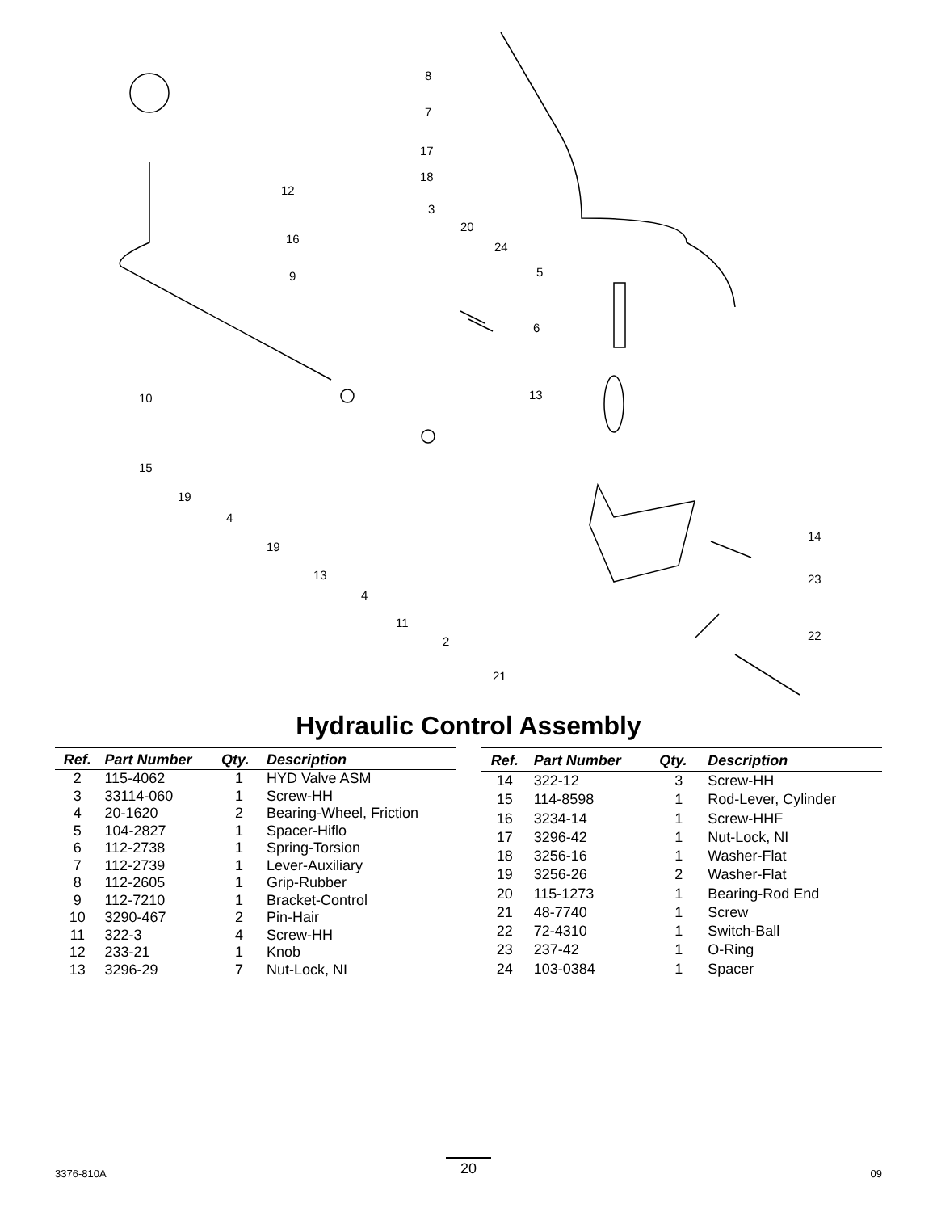8
7
17
18
12
3
20
16
24
5 9
6
10 13
15
19
4
14
19
23 13
4
11
22 2
21
Hydraulic Control Assembly
| Ref. | Part Number | Qty. | Description |
| --- | --- | --- | --- |
| 2 | 115-4062 | 1 | HYD Valve ASM |
| 3 | 33114-060 | 1 | Screw-HH |
| 4 | 20-1620 | 2 | Bearing-Wheel, Friction |
| 5 | 104-2827 | 1 | Spacer-Hiflo |
| 6 | 112-2738 | 1 | Spring-Torsion |
| 7 | 112-2739 | 1 | Lever-Auxiliary |
| 8 | 112-2605 | 1 | Grip-Rubber |
| 9 | 112-7210 | 1 | Bracket-Control |
| 10 | 3290-467 | 2 | Pin-Hair |
| 11 | 322-3 | 4 | Screw-HH |
| 12 | 233-21 | 1 | Knob |
| 13 | 3296-29 | 7 | Nut-Lock, NI |
| Ref. | Part Number | Qty. | Description |
| --- | --- | --- | --- |
| 14 | 322-12 | 3 | Screw-HH |
| 15 | 114-8598 | 1 | Rod-Lever, Cylinder |
| 16 | 3234-14 | 1 | Screw-HHF |
| 17 | 3296-42 | 1 | Nut-Lock, NI |
| 18 | 3256-16 | 1 | Washer-Flat |
| 19 | 3256-26 | 2 | Washer-Flat |
| 20 | 115-1273 | 1 | Bearing-Rod End |
| 21 | 48-7740 | 1 | Screw |
| 22 | 72-4310 | 1 | Switch-Ball |
| 23 | 237-42 | 1 | O-Ring |
| 24 | 103-0384 | 1 | Spacer |
20
3376-810A 09